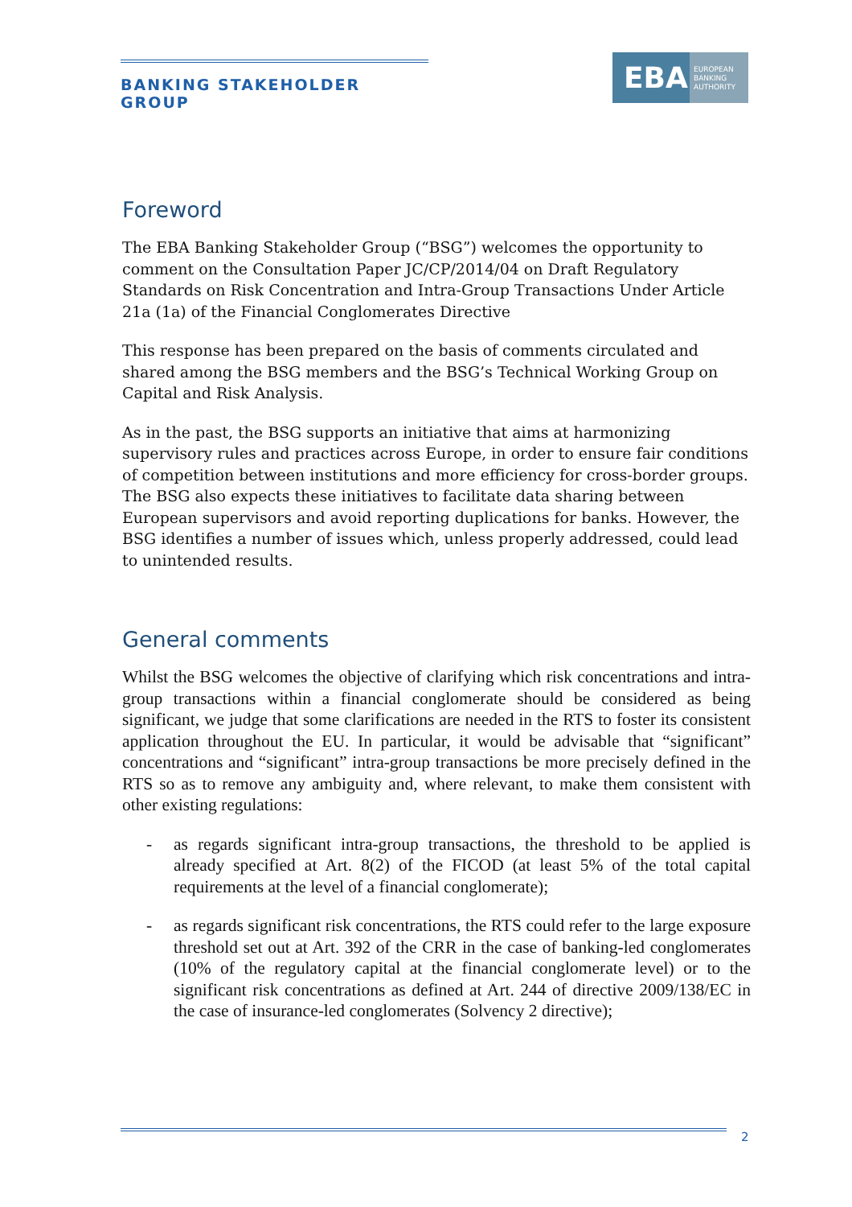BANKING STAKEHOLDER GROUP
EBA
EUROPEAN
BANKING
AUTHORITY
Foreword
The EBA Banking Stakeholder Group (“BSG”) welcomes the opportunity to comment on the Consultation Paper JC/CP/2014/04 on Draft Regulatory Standards on Risk Concentration and Intra-Group Transactions Under Article 21a (1a) of the Financial Conglomerates Directive
This response has been prepared on the basis of comments circulated and shared among the BSG members and the BSG’s Technical Working Group on Capital and Risk Analysis.
As in the past, the BSG supports an initiative that aims at harmonizing supervisory rules and practices across Europe, in order to ensure fair conditions of competition between institutions and more efficiency for cross-border groups. The BSG also expects these initiatives to facilitate data sharing between European supervisors and avoid reporting duplications for banks. However, the BSG identifies a number of issues which, unless properly addressed, could lead to unintended results.
General comments
Whilst the BSG welcomes the objective of clarifying which risk concentrations and intra-group transactions within a financial conglomerate should be considered as being significant, we judge that some clarifications are needed in the RTS to foster its consistent application throughout the EU. In particular, it would be advisable that “significant” concentrations and “significant” intra-group transactions be more precisely defined in the RTS so as to remove any ambiguity and, where relevant, to make them consistent with other existing regulations:
- as regards significant intra-group transactions, the threshold to be applied is already specified at Art. 8(2) of the FICOD (at least 5% of the total capital requirements at the level of a financial conglomerate);
- as regards significant risk concentrations, the RTS could refer to the large exposure threshold set out at Art. 392 of the CRR in the case of banking-led conglomerates (10% of the regulatory capital at the financial conglomerate level) or to the significant risk concentrations as defined at Art. 244 of directive 2009/138/EC in the case of insurance-led conglomerates (Solvency 2 directive);
2